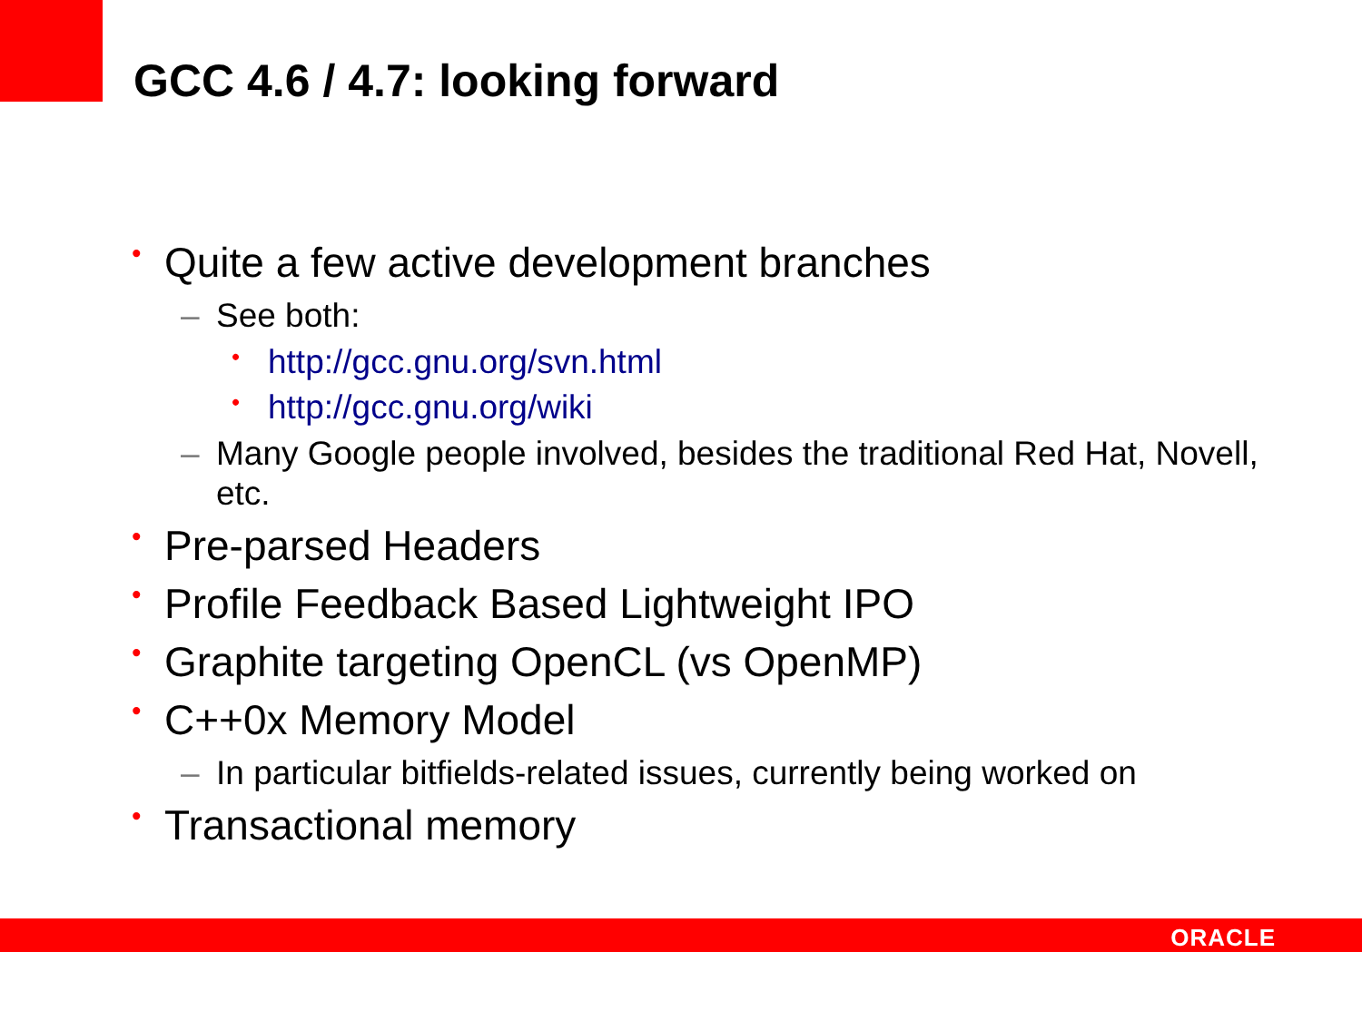GCC 4.6 / 4.7: looking forward
• Quite a few active development branches
– See both:
• http://gcc.gnu.org/svn.html
• http://gcc.gnu.org/wiki
– Many Google people involved, besides the traditional Red Hat, Novell, etc.
• Pre-parsed Headers
• Profile Feedback Based Lightweight IPO
• Graphite targeting OpenCL (vs OpenMP)
• C++0x Memory Model
– In particular bitfields-related issues, currently being worked on
• Transactional memory
ORACLE